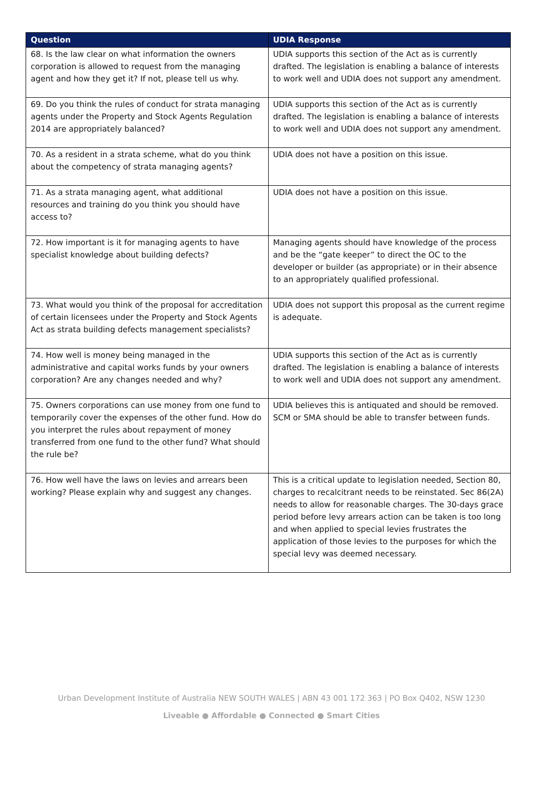| Question | UDIA Response |
| --- | --- |
| 68. Is the law clear on what information the owners corporation is allowed to request from the managing agent and how they get it? If not, please tell us why. | UDIA supports this section of the Act as is currently drafted. The legislation is enabling a balance of interests to work well and UDIA does not support any amendment. |
| 69. Do you think the rules of conduct for strata managing agents under the Property and Stock Agents Regulation 2014 are appropriately balanced? | UDIA supports this section of the Act as is currently drafted. The legislation is enabling a balance of interests to work well and UDIA does not support any amendment. |
| 70. As a resident in a strata scheme, what do you think about the competency of strata managing agents? | UDIA does not have a position on this issue. |
| 71. As a strata managing agent, what additional resources and training do you think you should have access to? | UDIA does not have a position on this issue. |
| 72. How important is it for managing agents to have specialist knowledge about building defects? | Managing agents should have knowledge of the process and be the “gate keeper” to direct the OC to the developer or builder (as appropriate) or in their absence to an appropriately qualified professional. |
| 73. What would you think of the proposal for accreditation of certain licensees under the Property and Stock Agents Act as strata building defects management specialists? | UDIA does not support this proposal as the current regime is adequate. |
| 74. How well is money being managed in the administrative and capital works funds by your owners corporation? Are any changes needed and why? | UDIA supports this section of the Act as is currently drafted. The legislation is enabling a balance of interests to work well and UDIA does not support any amendment. |
| 75. Owners corporations can use money from one fund to temporarily cover the expenses of the other fund. How do you interpret the rules about repayment of money transferred from one fund to the other fund? What should the rule be? | UDIA believes this is antiquated and should be removed. SCM or SMA should be able to transfer between funds. |
| 76. How well have the laws on levies and arrears been working? Please explain why and suggest any changes. | This is a critical update to legislation needed, Section 80, charges to recalcitrant needs to be reinstated. Sec 86(2A) needs to allow for reasonable charges. The 30-days grace period before levy arrears action can be taken is too long and when applied to special levies frustrates the application of those levies to the purposes for which the special levy was deemed necessary. |
Urban Development Institute of Australia NEW SOUTH WALES | ABN 43 001 172 363 | PO Box Q402, NSW 1230
Liveable ● Affordable ● Connected ● Smart Cities